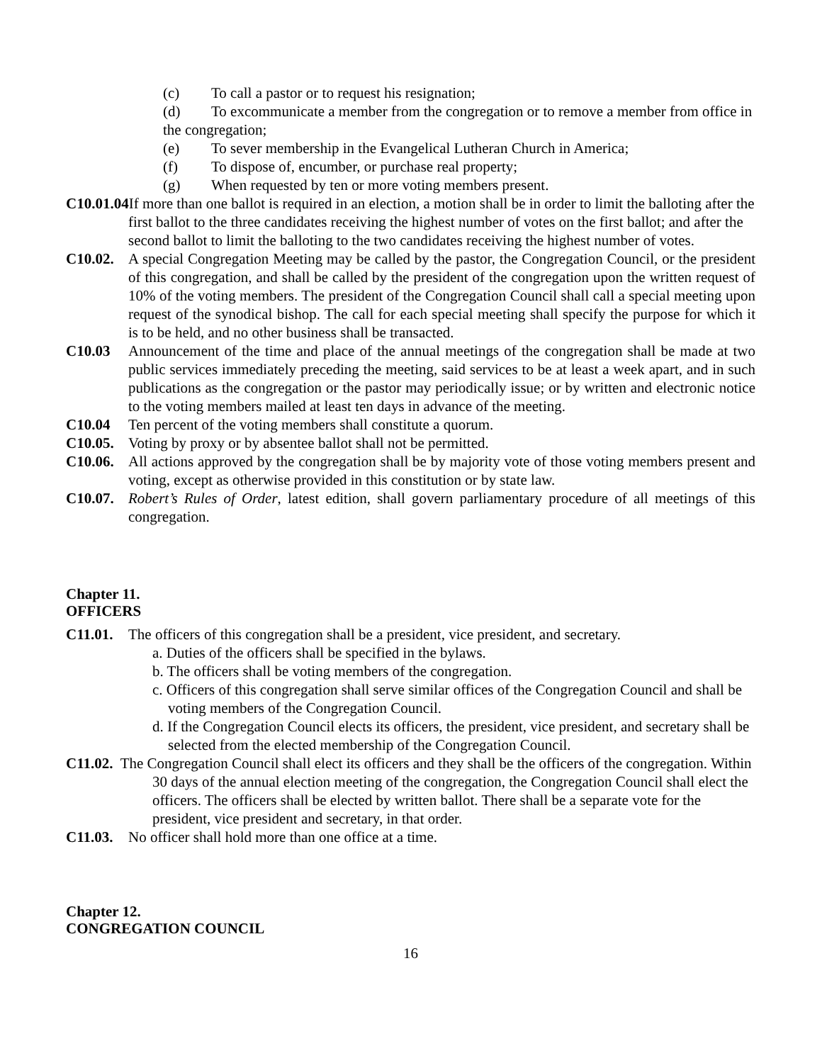(c) To call a pastor or to request his resignation;
(d) To excommunicate a member from the congregation or to remove a member from office in the congregation;
(e) To sever membership in the Evangelical Lutheran Church in America;
(f) To dispose of, encumber, or purchase real property;
(g) When requested by ten or more voting members present.
C10.01.04 If more than one ballot is required in an election, a motion shall be in order to limit the balloting after the first ballot to the three candidates receiving the highest number of votes on the first ballot; and after the second ballot to limit the balloting to the two candidates receiving the highest number of votes.
C10.02. A special Congregation Meeting may be called by the pastor, the Congregation Council, or the president of this congregation, and shall be called by the president of the congregation upon the written request of 10% of the voting members. The president of the Congregation Council shall call a special meeting upon request of the synodical bishop. The call for each special meeting shall specify the purpose for which it is to be held, and no other business shall be transacted.
C10.03 Announcement of the time and place of the annual meetings of the congregation shall be made at two public services immediately preceding the meeting, said services to be at least a week apart, and in such publications as the congregation or the pastor may periodically issue; or by written and electronic notice to the voting members mailed at least ten days in advance of the meeting.
C10.04 Ten percent of the voting members shall constitute a quorum.
C10.05. Voting by proxy or by absentee ballot shall not be permitted.
C10.06. All actions approved by the congregation shall be by majority vote of those voting members present and voting, except as otherwise provided in this constitution or by state law.
C10.07. Robert’s Rules of Order, latest edition, shall govern parliamentary procedure of all meetings of this congregation.
Chapter 11.
OFFICERS
C11.01. The officers of this congregation shall be a president, vice president, and secretary.
a. Duties of the officers shall be specified in the bylaws.
b. The officers shall be voting members of the congregation.
c. Officers of this congregation shall serve similar offices of the Congregation Council and shall be voting members of the Congregation Council.
d. If the Congregation Council elects its officers, the president, vice president, and secretary shall be selected from the elected membership of the Congregation Council.
C11.02. The Congregation Council shall elect its officers and they shall be the officers of the congregation. Within 30 days of the annual election meeting of the congregation, the Congregation Council shall elect the officers. The officers shall be elected by written ballot. There shall be a separate vote for the president, vice president and secretary, in that order.
C11.03. No officer shall hold more than one office at a time.
Chapter 12.
CONGREGATION COUNCIL
16